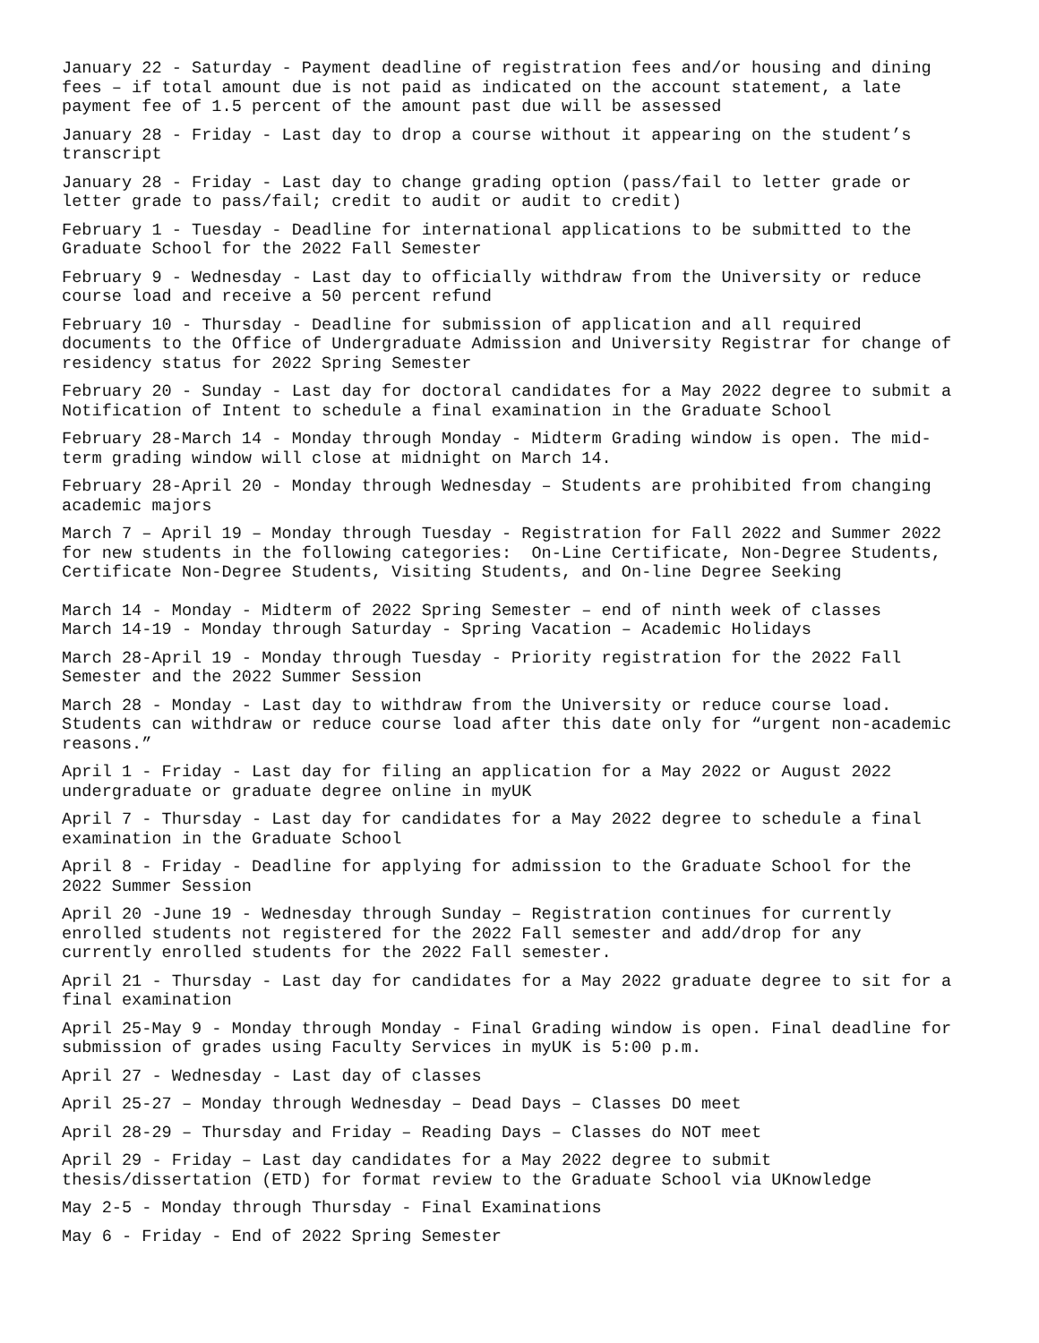January 22 - Saturday - Payment deadline of registration fees and/or housing and dining fees – if total amount due is not paid as indicated on the account statement, a late payment fee of 1.5 percent of the amount past due will be assessed
January 28 - Friday - Last day to drop a course without it appearing on the student’s transcript
January 28 - Friday - Last day to change grading option (pass/fail to letter grade or letter grade to pass/fail; credit to audit or audit to credit)
February 1 - Tuesday - Deadline for international applications to be submitted to the Graduate School for the 2022 Fall Semester
February 9 - Wednesday - Last day to officially withdraw from the University or reduce course load and receive a 50 percent refund
February 10 - Thursday - Deadline for submission of application and all required documents to the Office of Undergraduate Admission and University Registrar for change of residency status for 2022 Spring Semester
February 20 - Sunday - Last day for doctoral candidates for a May 2022 degree to submit a Notification of Intent to schedule a final examination in the Graduate School
February 28-March 14 - Monday through Monday - Midterm Grading window is open. The mid- term grading window will close at midnight on March 14.
February 28-April 20 - Monday through Wednesday – Students are prohibited from changing academic majors
March 7 – April 19 – Monday through Tuesday - Registration for Fall 2022 and Summer 2022 for new students in the following categories: On-Line Certificate, Non-Degree Students, Certificate Non-Degree Students, Visiting Students, and On-line Degree Seeking
March 14 - Monday - Midterm of 2022 Spring Semester – end of ninth week of classes
March 14-19 - Monday through Saturday - Spring Vacation – Academic Holidays
March 28-April 19 - Monday through Tuesday - Priority registration for the 2022 Fall Semester and the 2022 Summer Session
March 28 - Monday - Last day to withdraw from the University or reduce course load. Students can withdraw or reduce course load after this date only for “urgent non-academic reasons.”
April 1 - Friday - Last day for filing an application for a May 2022 or August 2022 undergraduate or graduate degree online in myUK
April 7 - Thursday - Last day for candidates for a May 2022 degree to schedule a final examination in the Graduate School
April 8 - Friday - Deadline for applying for admission to the Graduate School for the 2022 Summer Session
April 20 -June 19 - Wednesday through Sunday – Registration continues for currently enrolled students not registered for the 2022 Fall semester and add/drop for any currently enrolled students for the 2022 Fall semester.
April 21 - Thursday - Last day for candidates for a May 2022 graduate degree to sit for a final examination
April 25-May 9 - Monday through Monday - Final Grading window is open. Final deadline for submission of grades using Faculty Services in myUK is 5:00 p.m.
April 27 - Wednesday - Last day of classes
April 25-27 – Monday through Wednesday – Dead Days – Classes DO meet
April 28-29 – Thursday and Friday – Reading Days – Classes do NOT meet
April 29 - Friday – Last day candidates for a May 2022 degree to submit thesis/dissertation (ETD) for format review to the Graduate School via UKnowledge
May 2-5 - Monday through Thursday - Final Examinations
May 6 - Friday - End of 2022 Spring Semester